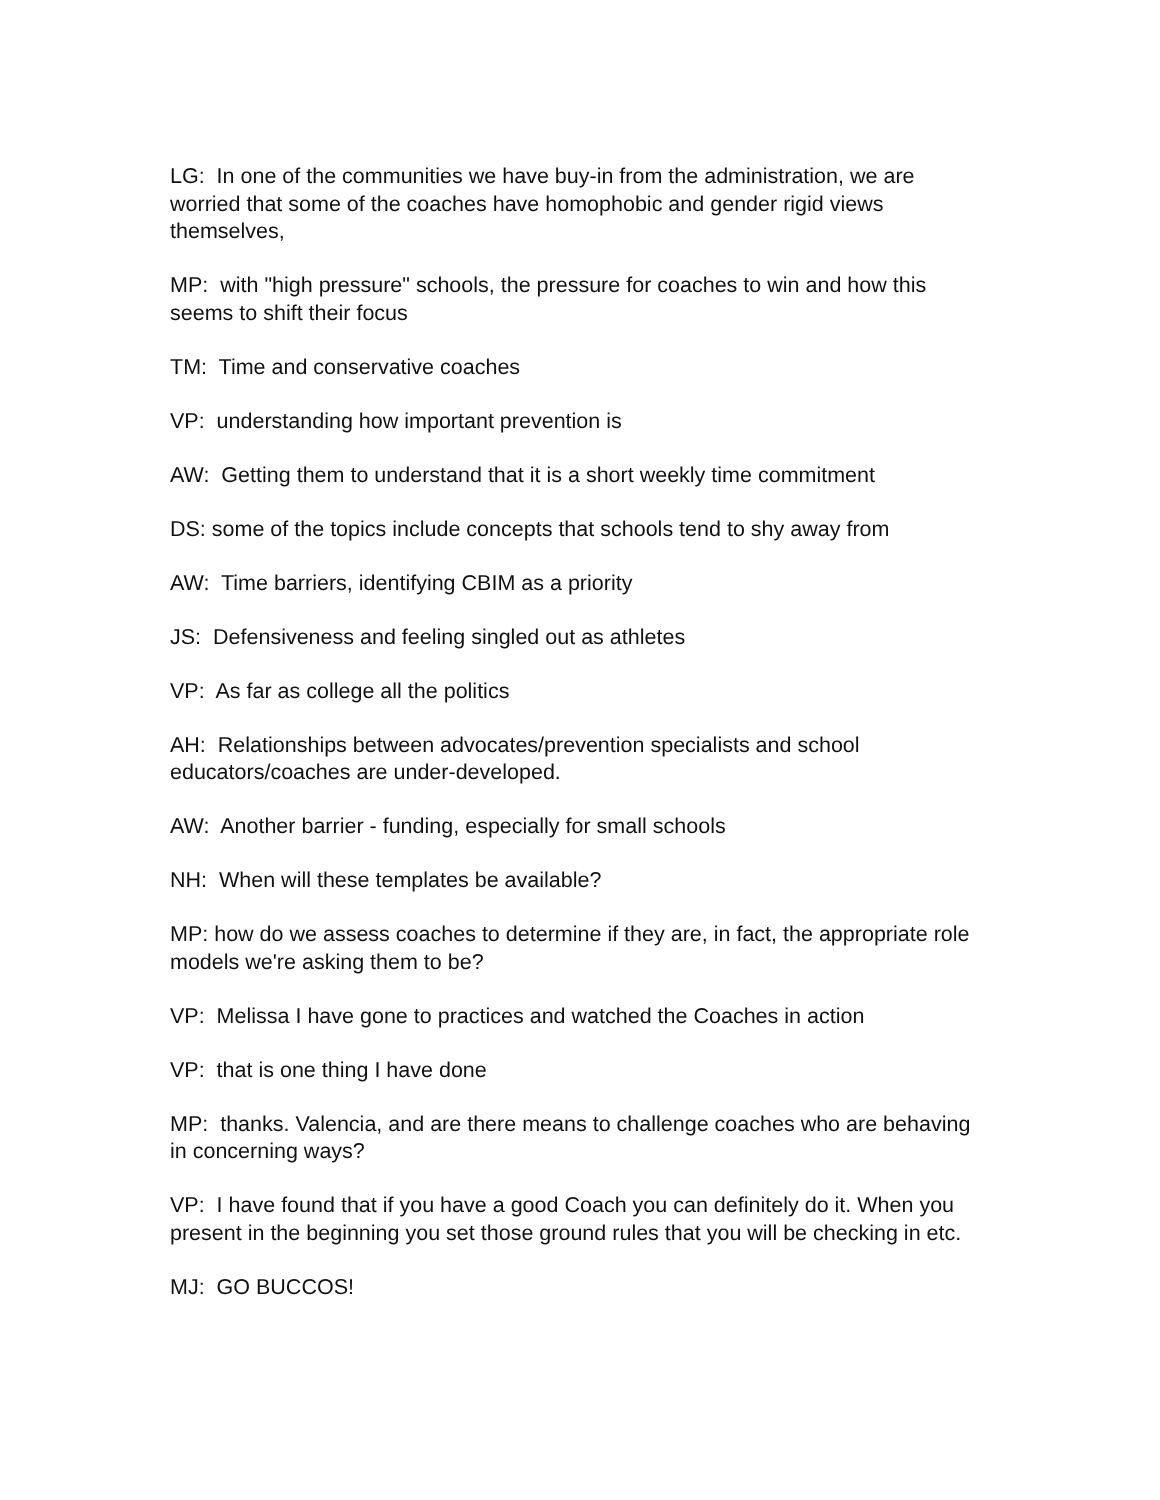LG: In one of the communities we have buy-in from the administration, we are worried that some of the coaches have homophobic and gender rigid views themselves,
MP: with "high pressure" schools, the pressure for coaches to win and how this seems to shift their focus
TM: Time and conservative coaches
VP: understanding how important prevention is
AW: Getting them to understand that it is a short weekly time commitment
DS: some of the topics include concepts that schools tend to shy away from
AW: Time barriers, identifying CBIM as a priority
JS: Defensiveness and feeling singled out as athletes
VP: As far as college all the politics
AH: Relationships between advocates/prevention specialists and school educators/coaches are under-developed.
AW: Another barrier - funding, especially for small schools
NH: When will these templates be available?
MP: how do we assess coaches to determine if they are, in fact, the appropriate role models we're asking them to be?
VP: Melissa I have gone to practices and watched the Coaches in action
VP: that is one thing I have done
MP: thanks. Valencia, and are there means to challenge coaches who are behaving in concerning ways?
VP: I have found that if you have a good Coach you can definitely do it. When you present in the beginning you set those ground rules that you will be checking in etc.
MJ: GO BUCCOS!